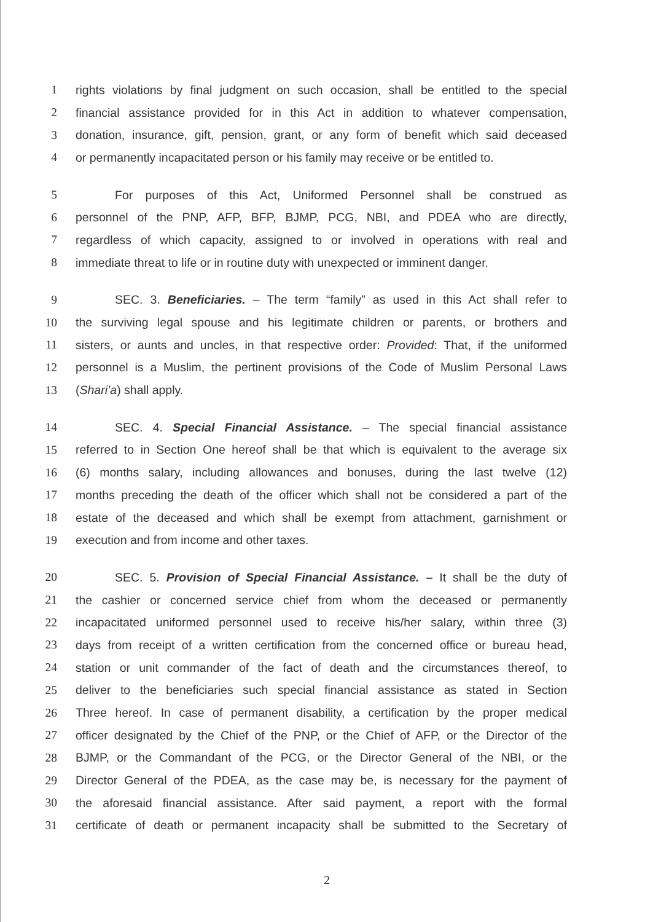1 rights violations by final judgment on such occasion, shall be entitled to the special
2 financial assistance provided for in this Act in addition to whatever compensation,
3 donation, insurance, gift, pension, grant, or any form of benefit which said deceased
4 or permanently incapacitated person or his family may receive or be entitled to.
5 For purposes of this Act, Uniformed Personnel shall be construed as
6 personnel of the PNP, AFP, BFP, BJMP, PCG, NBI, and PDEA who are directly,
7 regardless of which capacity, assigned to or involved in operations with real and
8 immediate threat to life or in routine duty with unexpected or imminent danger.
9 SEC. 3. Beneficiaries. – The term “family” as used in this Act shall refer to
10 the surviving legal spouse and his legitimate children or parents, or brothers and
11 sisters, or aunts and uncles, in that respective order: Provided: That, if the uniformed
12 personnel is a Muslim, the pertinent provisions of the Code of Muslim Personal Laws
13 (Shari’a) shall apply.
14 SEC. 4. Special Financial Assistance. – The special financial assistance
15 referred to in Section One hereof shall be that which is equivalent to the average six
16 (6) months salary, including allowances and bonuses, during the last twelve (12)
17 months preceding the death of the officer which shall not be considered a part of the
18 estate of the deceased and which shall be exempt from attachment, garnishment or
19 execution and from income and other taxes.
20 SEC. 5. Provision of Special Financial Assistance. – It shall be the duty of
21 the cashier or concerned service chief from whom the deceased or permanently
22 incapacitated uniformed personnel used to receive his/her salary, within three (3)
23 days from receipt of a written certification from the concerned office or bureau head,
24 station or unit commander of the fact of death and the circumstances thereof, to
25 deliver to the beneficiaries such special financial assistance as stated in Section
26 Three hereof. In case of permanent disability, a certification by the proper medical
27 officer designated by the Chief of the PNP, or the Chief of AFP, or the Director of the
28 BJMP, or the Commandant of the PCG, or the Director General of the NBI, or the
29 Director General of the PDEA, as the case may be, is necessary for the payment of
30 the aforesaid financial assistance. After said payment, a report with the formal
31 certificate of death or permanent incapacity shall be submitted to the Secretary of
2